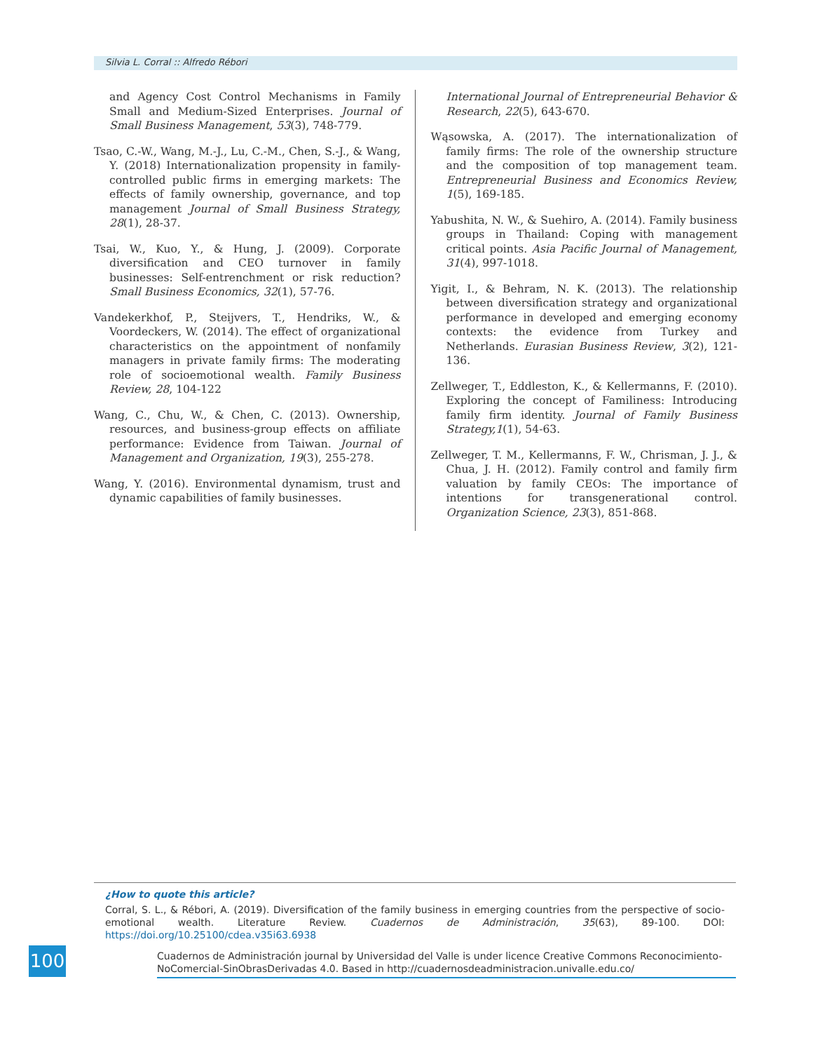Silvia L. Corral :: Alfredo Rébori
and Agency Cost Control Mechanisms in Family Small and Medium-Sized Enterprises. Journal of Small Business Management, 53(3), 748-779.
Tsao, C.-W., Wang, M.-J., Lu, C.-M., Chen, S.-J., & Wang, Y. (2018) Internationalization propensity in family-controlled public firms in emerging markets: The effects of family ownership, governance, and top management Journal of Small Business Strategy, 28(1), 28-37.
Tsai, W., Kuo, Y., & Hung, J. (2009). Corporate diversification and CEO turnover in family businesses: Self-entrenchment or risk reduction? Small Business Economics, 32(1), 57-76.
Vandekerkhof, P., Steijvers, T., Hendriks, W., & Voordeckers, W. (2014). The effect of organizational characteristics on the appointment of nonfamily managers in private family firms: The moderating role of socioemotional wealth. Family Business Review, 28, 104-122
Wang, C., Chu, W., & Chen, C. (2013). Ownership, resources, and business-group effects on affiliate performance: Evidence from Taiwan. Journal of Management and Organization, 19(3), 255-278.
Wang, Y. (2016). Environmental dynamism, trust and dynamic capabilities of family businesses.
International Journal of Entrepreneurial Behavior & Research, 22(5), 643-670.
Wąsowska, A. (2017). The internationalization of family firms: The role of the ownership structure and the composition of top management team. Entrepreneurial Business and Economics Review, 1(5), 169-185.
Yabushita, N. W., & Suehiro, A. (2014). Family business groups in Thailand: Coping with management critical points. Asia Pacific Journal of Management, 31(4), 997-1018.
Yigit, I., & Behram, N. K. (2013). The relationship between diversification strategy and organizational performance in developed and emerging economy contexts: the evidence from Turkey and Netherlands. Eurasian Business Review, 3(2), 121-136.
Zellweger, T., Eddleston, K., & Kellermanns, F. (2010). Exploring the concept of Familiness: Introducing family firm identity. Journal of Family Business Strategy,1(1), 54-63.
Zellweger, T. M., Kellermanns, F. W., Chrisman, J. J., & Chua, J. H. (2012). Family control and family firm valuation by family CEOs: The importance of intentions for transgenerational control. Organization Science, 23(3), 851-868.
¿How to quote this article?
Corral, S. L., & Rébori, A. (2019). Diversification of the family business in emerging countries from the perspective of socio-emotional wealth. Literature Review. Cuadernos de Administración, 35(63), 89-100. DOI: https://doi.org/10.25100/cdea.v35i63.6938
Cuadernos de Administración journal by Universidad del Valle is under licence Creative Commons Reconocimiento-NoComercial-SinObrasDerivadas 4.0. Based in http://cuadernosdeadministracion.univalle.edu.co/
100